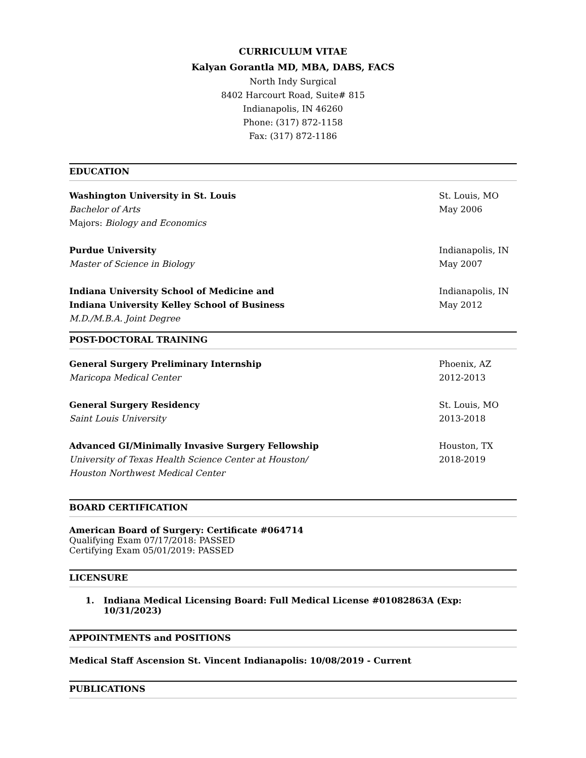CURRICULUM VITAE
Kalyan Gorantla MD, MBA, DABS, FACS
North Indy Surgical
8402 Harcourt Road, Suite# 815
Indianapolis, IN 46260
Phone: (317) 872-1158
Fax: (317) 872-1186
EDUCATION
Washington University in St. Louis
St. Louis, MO
Bachelor of Arts May 2006
Majors: Biology and Economics
Purdue University Indianapolis, IN
Master of Science in Biology May 2007
Indiana University School of Medicine and
Indianapolis, IN
Indiana University Kelley School of Business
May 2012
M.D./M.B.A. Joint Degree
POST-DOCTORAL TRAINING
General Surgery Preliminary Internship
Phoenix, AZ
Maricopa Medical Center 2012-2013
General Surgery Residency St. Louis, MO
Saint Louis University 2013-2018
Advanced GI/Minimally Invasive Surgery Fellowship
Houston, TX
University of Texas Health Science Center at Houston/
2018-2019
Houston Northwest Medical Center
BOARD CERTIFICATION
American Board of Surgery: Certificate #064714
Qualifying Exam 07/17/2018: PASSED
Certifying Exam 05/01/2019: PASSED
LICENSURE
1. Indiana Medical Licensing Board: Full Medical License #01082863A (Exp:
10/31/2023)
APPOINTMENTS and POSITIONS
Medical Staff Ascension St. Vincent Indianapolis: 10/08/2019 - Current
PUBLICATIONS